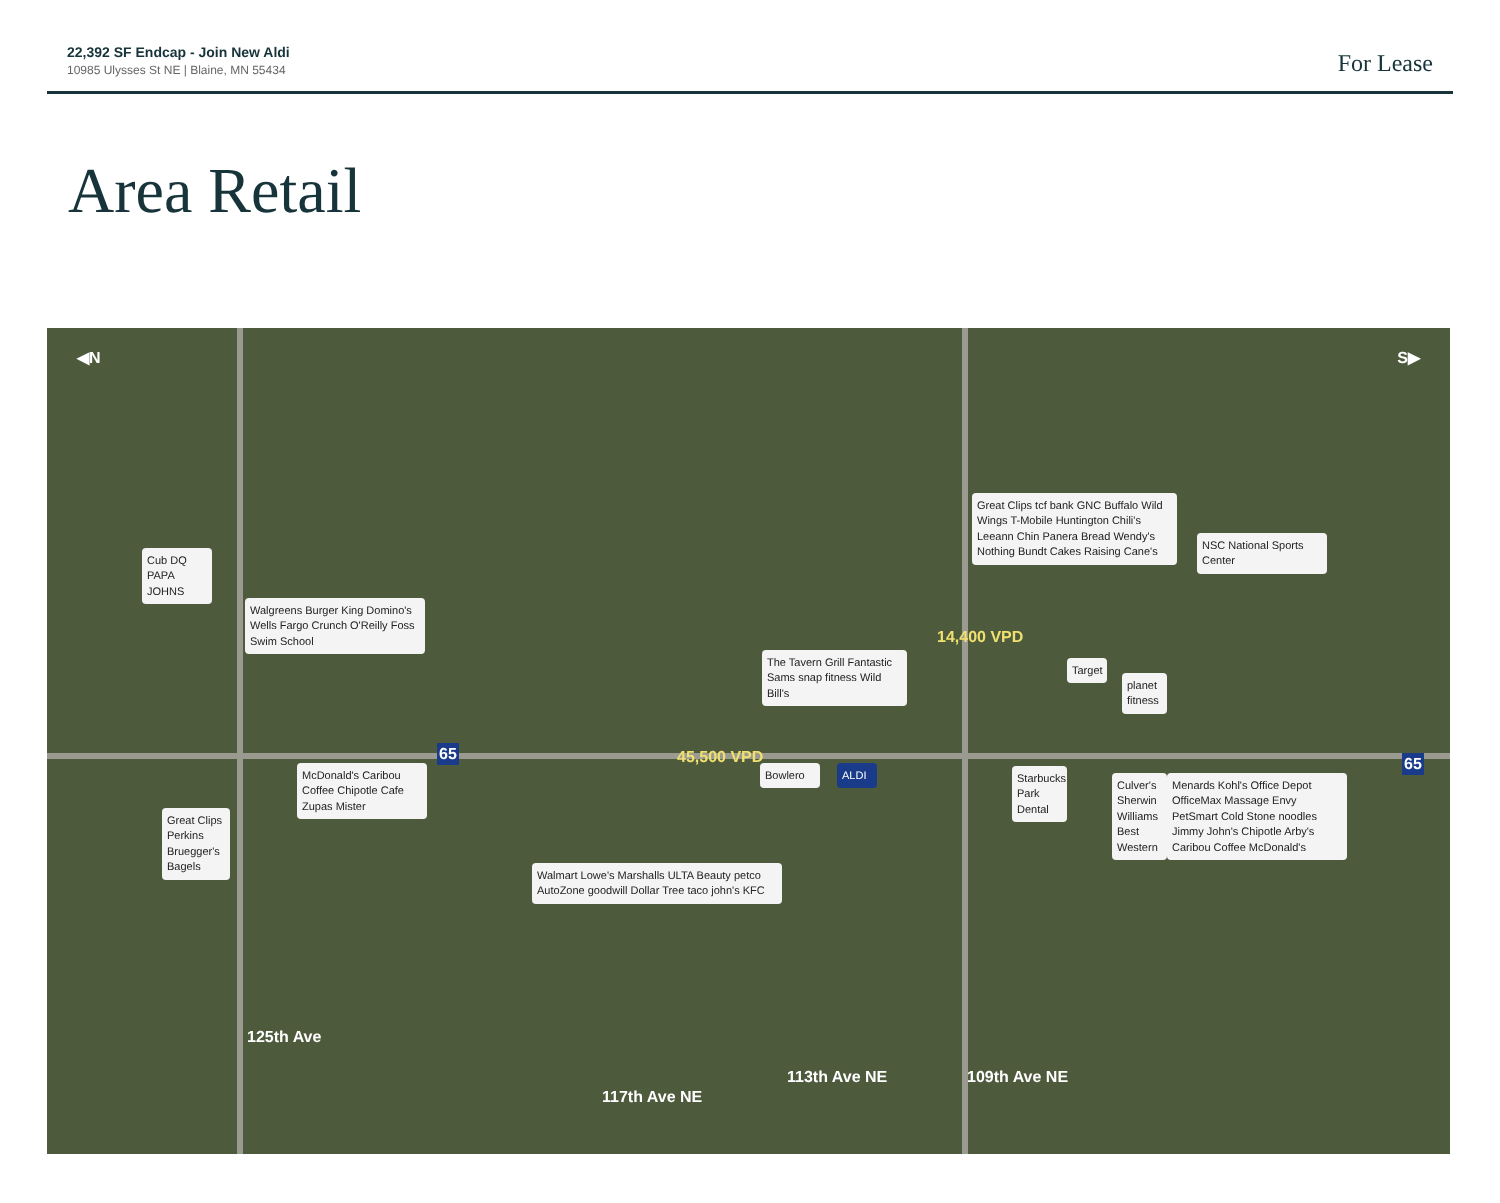22,392 SF Endcap - Join New Aldi
10985 Ulysses St NE | Blaine, MN 55434
For Lease
Area Retail
◀N S▶
45,500 VPD
14,400 VPD
Cub DQ PAPA JOHNS
Walgreens Burger King Domino's Wells Fargo Crunch O'Reilly Foss Swim School
Great Clips Perkins Bruegger's Bagels
McDonald's Caribou Coffee Chipotle Cafe Zupas Mister
Bowlero ALDI
The Tavern Grill Fantastic Sams snap fitness Wild Bill's
Walmart Lowe's Marshalls ULTA Beauty petco AutoZone goodwill Dollar Tree taco john's KFC
Great Clips tcf bank GNC Buffalo Wild Wings T-Mobile Huntington Chili's Leeann Chin Panera Bread Wendy's Nothing Bundt Cakes Raising Cane's
NSC National Sports Center
Starbucks Park Dental
Culver's Sherwin Williams Best Western
Menards Kohl's Office Depot OfficeMax Massage Envy PetSmart Cold Stone noodles Jimmy John's Chipotle Arby's Caribou Coffee McDonald's
Target
planet fitness
125th Ave
117th Ave NE
113th Ave NE 109th Ave NE
65
65